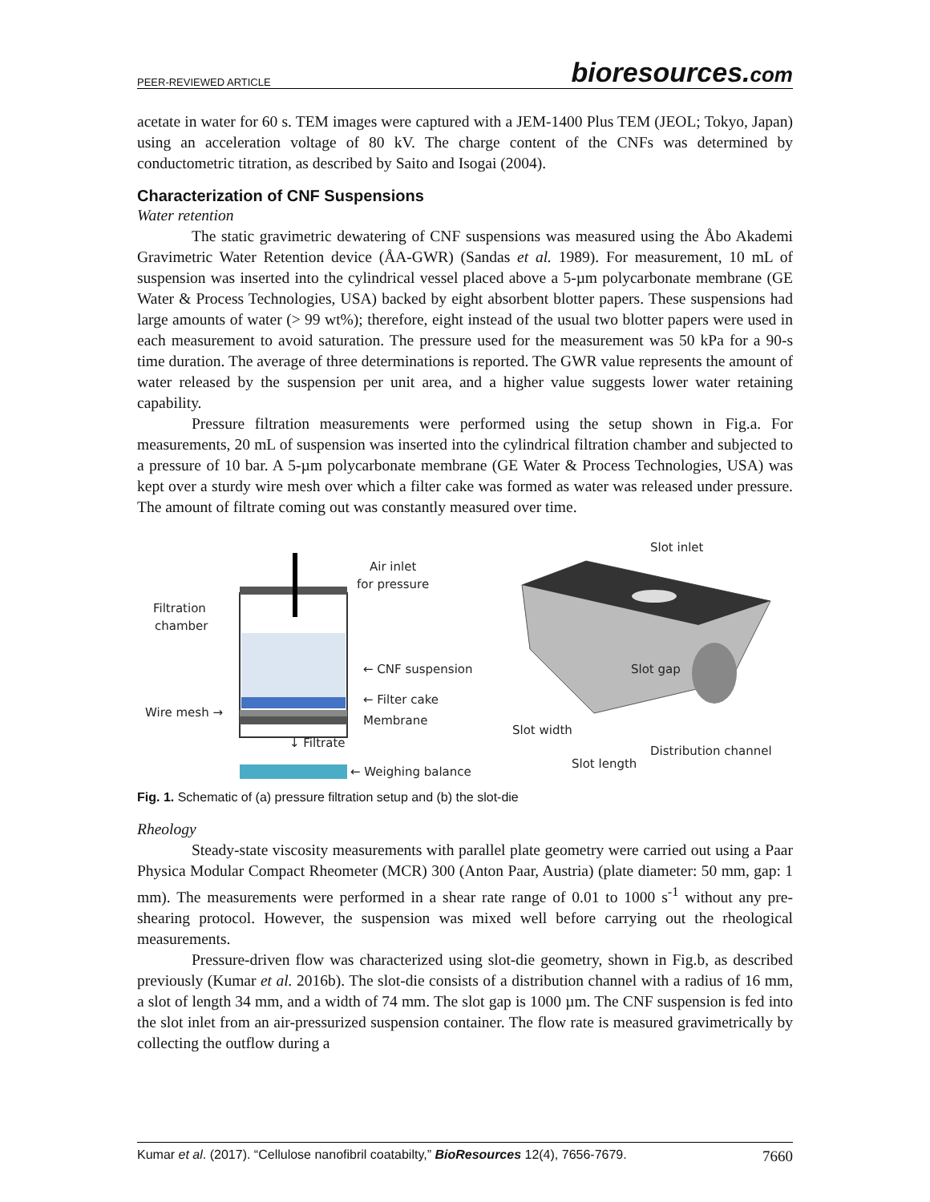PEER-REVIEWED ARTICLE bioresources.com
acetate in water for 60 s. TEM images were captured with a JEM-1400 Plus TEM (JEOL; Tokyo, Japan) using an acceleration voltage of 80 kV. The charge content of the CNFs was determined by conductometric titration, as described by Saito and Isogai (2004).
Characterization of CNF Suspensions
Water retention
The static gravimetric dewatering of CNF suspensions was measured using the Åbo Akademi Gravimetric Water Retention device (ÅA-GWR) (Sandas et al. 1989). For measurement, 10 mL of suspension was inserted into the cylindrical vessel placed above a 5-µm polycarbonate membrane (GE Water & Process Technologies, USA) backed by eight absorbent blotter papers. These suspensions had large amounts of water (> 99 wt%); therefore, eight instead of the usual two blotter papers were used in each measurement to avoid saturation. The pressure used for the measurement was 50 kPa for a 90-s time duration. The average of three determinations is reported. The GWR value represents the amount of water released by the suspension per unit area, and a higher value suggests lower water retaining capability.
Pressure filtration measurements were performed using the setup shown in Fig.a. For measurements, 20 mL of suspension was inserted into the cylindrical filtration chamber and subjected to a pressure of 10 bar. A 5-µm polycarbonate membrane (GE Water & Process Technologies, USA) was kept over a sturdy wire mesh over which a filter cake was formed as water was released under pressure. The amount of filtrate coming out was constantly measured over time.
Air inlet
for pressure
Filtration
chamber
← CNF suspension
← Filter cake
Wire mesh →
Membrane
↓ Filtrate
← Weighing balance
Slot inlet
Slot gap
Slot width
Distribution channel
Slot length
Fig. 1. Schematic of (a) pressure filtration setup and (b) the slot-die
Rheology
Steady-state viscosity measurements with parallel plate geometry were carried out using a Paar Physica Modular Compact Rheometer (MCR) 300 (Anton Paar, Austria) (plate diameter: 50 mm, gap: 1 mm). The measurements were performed in a shear rate range of 0.01 to 1000 s<sup>-1</sup> without any pre-shearing protocol. However, the suspension was mixed well before carrying out the rheological measurements.
Pressure-driven flow was characterized using slot-die geometry, shown in Fig.b, as described previously (Kumar et al. 2016b). The slot-die consists of a distribution channel with a radius of 16 mm, a slot of length 34 mm, and a width of 74 mm. The slot gap is 1000 µm. The CNF suspension is fed into the slot inlet from an air-pressurized suspension container. The flow rate is measured gravimetrically by collecting the outflow during a
Kumar et al. (2017). “Cellulose nanofibril coatabilty,” BioResources 12(4), 7656-7679. 7660